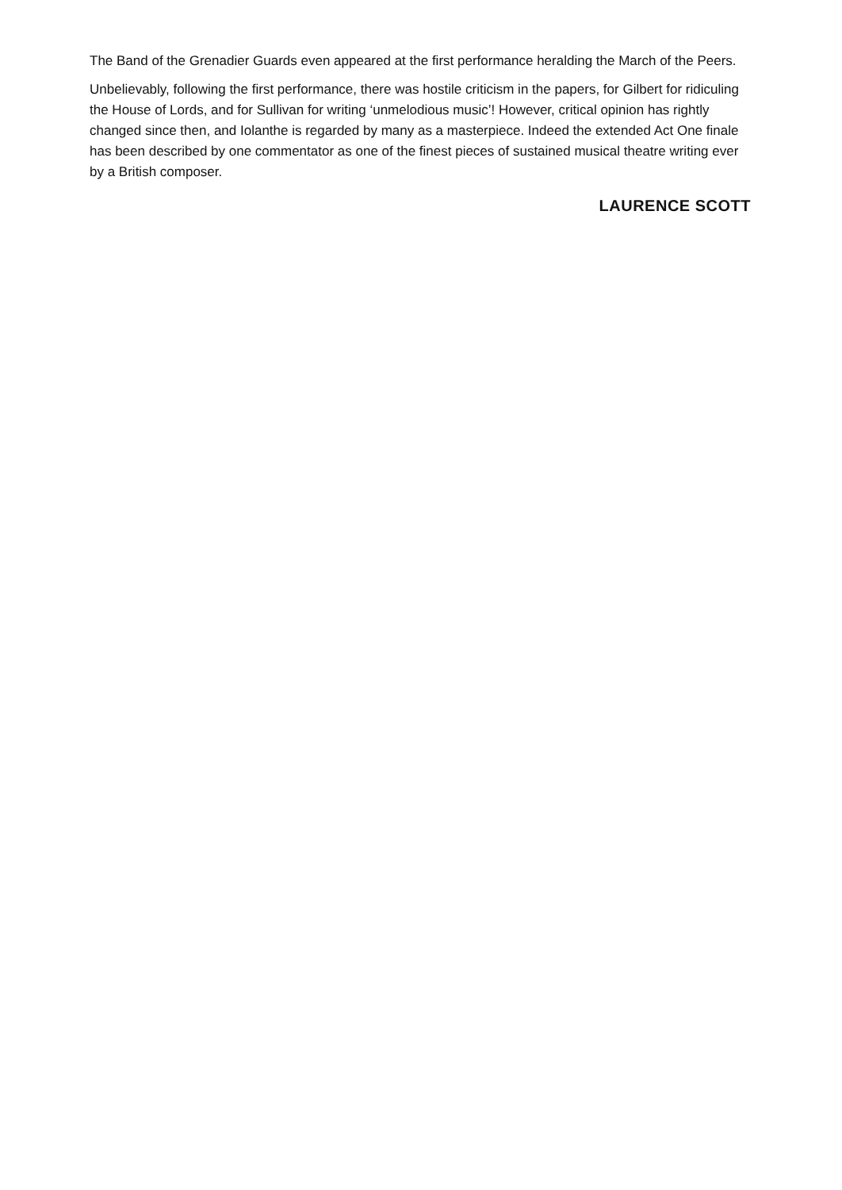The Band of the Grenadier Guards even appeared at the first performance heralding the March of the Peers.
Unbelievably, following the first performance, there was hostile criticism in the papers, for Gilbert for ridiculing the House of Lords, and for Sullivan for writing ‘unmelodious music’! However, critical opinion has rightly changed since then, and Iolanthe is regarded by many as a masterpiece. Indeed the extended Act One finale has been described by one commentator as one of the finest pieces of sustained musical theatre writing ever by a British composer.
LAURENCE SCOTT